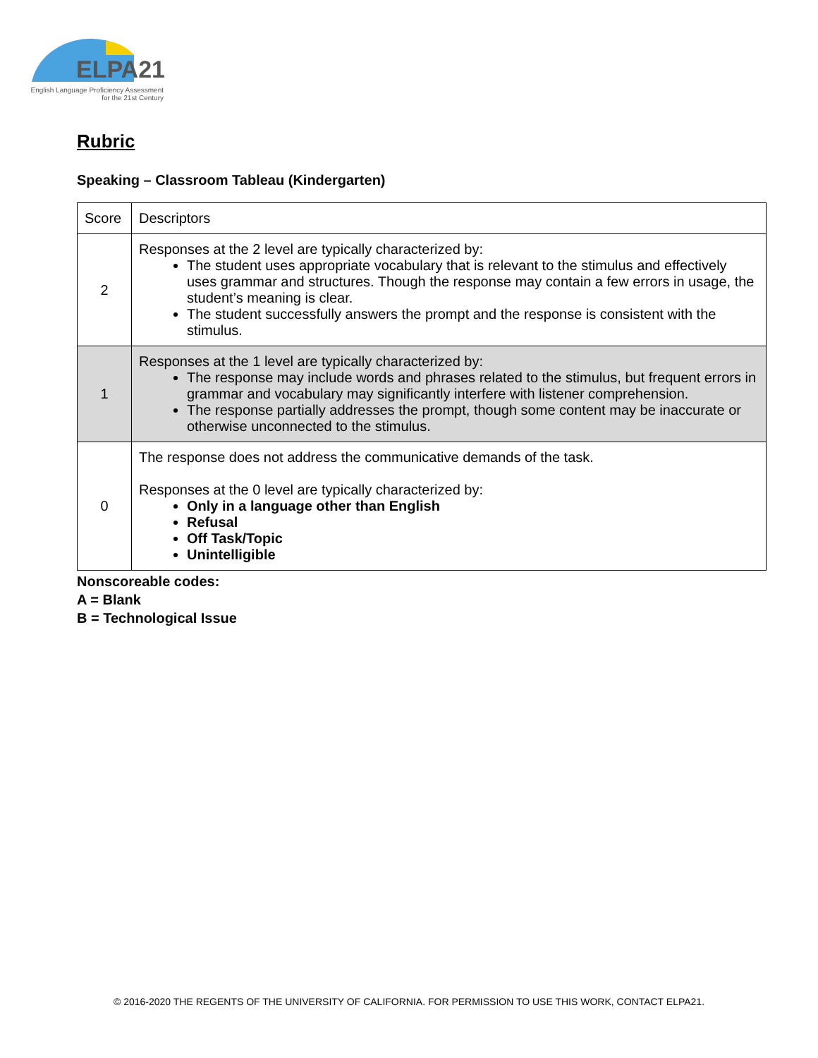ELPA21
English Language Proficiency Assessment
for the 21st Century
Rubric
Speaking – Classroom Tableau (Kindergarten)
| Score | Descriptors |
| 2 | Responses at the 2 level are typically characterized by: The student uses appropriate vocabulary that is relevant to the stimulus and effectively uses grammar and structures. Though the response may contain a few errors in usage, the student’s meaning is clear. The student successfully answers the prompt and the response is consistent with the stimulus. |
| 1 | Responses at the 1 level are typically characterized by: The response may include words and phrases related to the stimulus, but frequent errors in grammar and vocabulary may significantly interfere with listener comprehension. The response partially addresses the prompt, though some content may be inaccurate or otherwise unconnected to the stimulus. |
| 0 | The response does not address the communicative demands of the task. Responses at the 0 level are typically characterized by: Only in a language other than English Refusal Off Task/Topic Unintelligible |
Nonscoreable codes:
A = Blank
B = Technological Issue
© 2016-2020 THE REGENTS OF THE UNIVERSITY OF CALIFORNIA. FOR PERMISSION TO USE THIS WORK, CONTACT ELPA21.